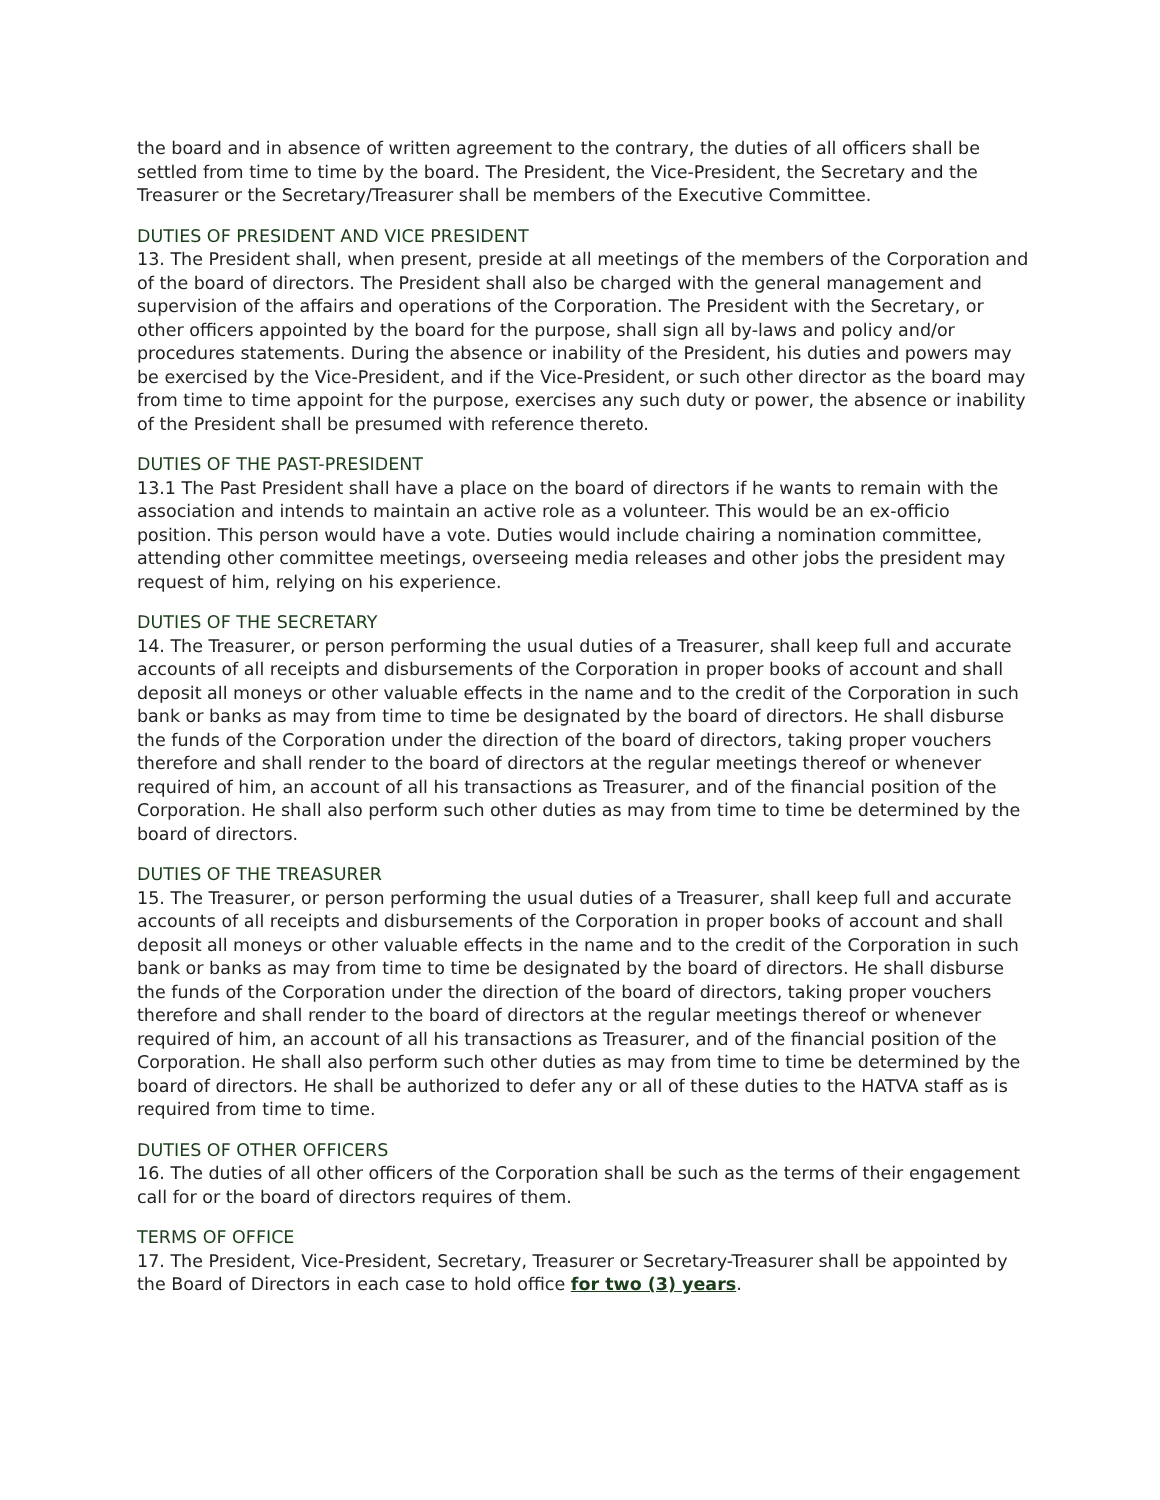the board and in absence of written agreement to the contrary, the duties of all officers shall be settled from time to time by the board. The President, the Vice-President, the Secretary and the Treasurer or the Secretary/Treasurer shall be members of the Executive Committee.
DUTIES OF PRESIDENT AND VICE PRESIDENT
13. The President shall, when present, preside at all meetings of the members of the Corporation and of the board of directors. The President shall also be charged with the general management and supervision of the affairs and operations of the Corporation. The President with the Secretary, or other officers appointed by the board for the purpose, shall sign all by-laws and policy and/or procedures statements. During the absence or inability of the President, his duties and powers may be exercised by the Vice-President, and if the Vice-President, or such other director as the board may from time to time appoint for the purpose, exercises any such duty or power, the absence or inability of the President shall be presumed with reference thereto.
DUTIES OF THE PAST-PRESIDENT
13.1 The Past President shall have a place on the board of directors if he wants to remain with the association and intends to maintain an active role as a volunteer. This would be an ex-officio position. This person would have a vote. Duties would include chairing a nomination committee, attending other committee meetings, overseeing media releases and other jobs the president may request of him, relying on his experience.
DUTIES OF THE SECRETARY
14. The Treasurer, or person performing the usual duties of a Treasurer, shall keep full and accurate accounts of all receipts and disbursements of the Corporation in proper books of account and shall deposit all moneys or other valuable effects in the name and to the credit of the Corporation in such bank or banks as may from time to time be designated by the board of directors. He shall disburse the funds of the Corporation under the direction of the board of directors, taking proper vouchers therefore and shall render to the board of directors at the regular meetings thereof or whenever required of him, an account of all his transactions as Treasurer, and of the financial position of the Corporation. He shall also perform such other duties as may from time to time be determined by the board of directors.
DUTIES OF THE TREASURER
15. The Treasurer, or person performing the usual duties of a Treasurer, shall keep full and accurate accounts of all receipts and disbursements of the Corporation in proper books of account and shall deposit all moneys or other valuable effects in the name and to the credit of the Corporation in such bank or banks as may from time to time be designated by the board of directors. He shall disburse the funds of the Corporation under the direction of the board of directors, taking proper vouchers therefore and shall render to the board of directors at the regular meetings thereof or whenever required of him, an account of all his transactions as Treasurer, and of the financial position of the Corporation. He shall also perform such other duties as may from time to time be determined by the board of directors. He shall be authorized to defer any or all of these duties to the HATVA staff as is required from time to time.
DUTIES OF OTHER OFFICERS
16. The duties of all other officers of the Corporation shall be such as the terms of their engagement call for or the board of directors requires of them.
TERMS OF OFFICE
17. The President, Vice-President, Secretary, Treasurer or Secretary-Treasurer shall be appointed by the Board of Directors in each case to hold office for two (3) years.